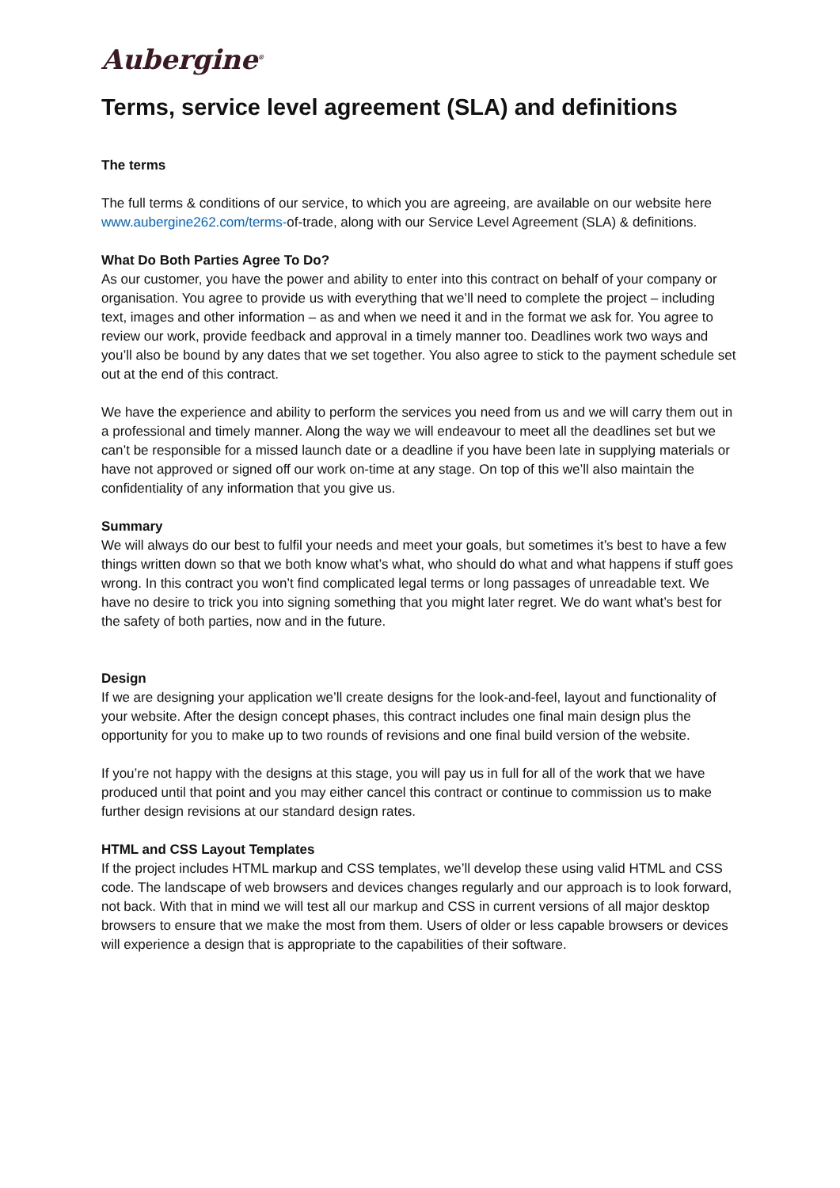Aubergine<sup>®</sup>
Terms, service level agreement (SLA) and definitions
The terms
The full terms & conditions of our service, to which you are agreeing, are available on our website here www.aubergine262.com/terms-of-trade, along with our Service Level Agreement (SLA) & definitions.
What Do Both Parties Agree To Do?
As our customer, you have the power and ability to enter into this contract on behalf of your company or organisation. You agree to provide us with everything that we’ll need to complete the project – including text, images and other information – as and when we need it and in the format we ask for. You agree to review our work, provide feedback and approval in a timely manner too. Deadlines work two ways and you’ll also be bound by any dates that we set together. You also agree to stick to the payment schedule set out at the end of this contract.
We have the experience and ability to perform the services you need from us and we will carry them out in a professional and timely manner. Along the way we will endeavour to meet all the deadlines set but we can’t be responsible for a missed launch date or a deadline if you have been late in supplying materials or have not approved or signed off our work on-time at any stage. On top of this we’ll also maintain the confidentiality of any information that you give us.
Summary
We will always do our best to fulfil your needs and meet your goals, but sometimes it’s best to have a few things written down so that we both know what’s what, who should do what and what happens if stuff goes wrong. In this contract you won’t find complicated legal terms or long passages of unreadable text. We have no desire to trick you into signing something that you might later regret. We do want what’s best for the safety of both parties, now and in the future.
Design
If we are designing your application we’ll create designs for the look-and-feel, layout and functionality of your website. After the design concept phases, this contract includes one final main design plus the opportunity for you to make up to two rounds of revisions and one final build version of the website.
If you’re not happy with the designs at this stage, you will pay us in full for all of the work that we have produced until that point and you may either cancel this contract or continue to commission us to make further design revisions at our standard design rates.
HTML and CSS Layout Templates
If the project includes HTML markup and CSS templates, we’ll develop these using valid HTML and CSS code. The landscape of web browsers and devices changes regularly and our approach is to look forward, not back. With that in mind we will test all our markup and CSS in current versions of all major desktop browsers to ensure that we make the most from them. Users of older or less capable browsers or devices will experience a design that is appropriate to the capabilities of their software.